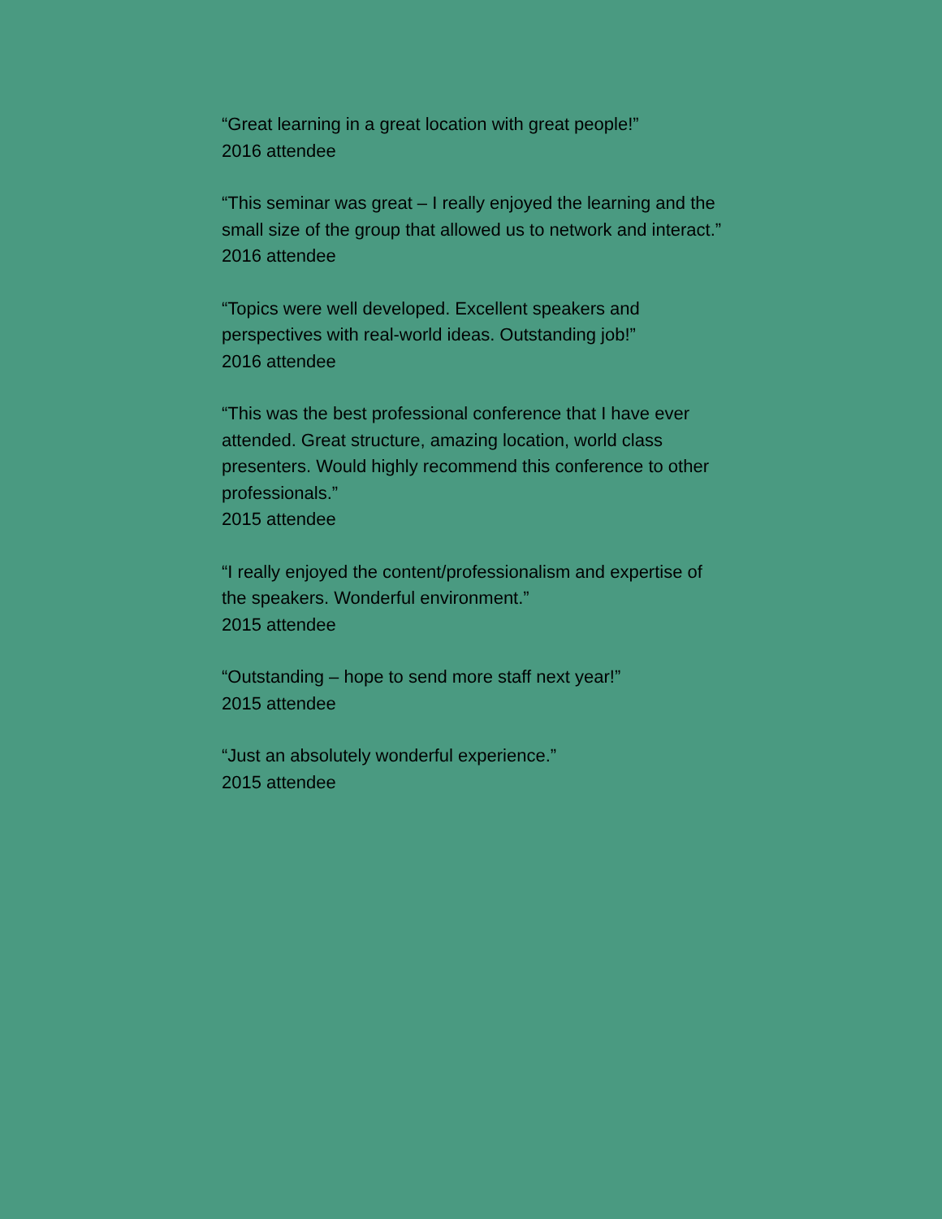“Great learning in a great location with great people!”
2016 attendee
“This seminar was great – I really enjoyed the learning and the small size of the group that allowed us to network and interact.”
2016 attendee
“Topics were well developed. Excellent speakers and perspectives with real-world ideas. Outstanding job!”
2016 attendee
“This was the best professional conference that I have ever attended. Great structure, amazing location, world class presenters. Would highly recommend this conference to other professionals.”
2015 attendee
“I really enjoyed the content/professionalism and expertise of the speakers. Wonderful environment.”
2015 attendee
“Outstanding – hope to send more staff next year!”
2015 attendee
“Just an absolutely wonderful experience.”
2015 attendee